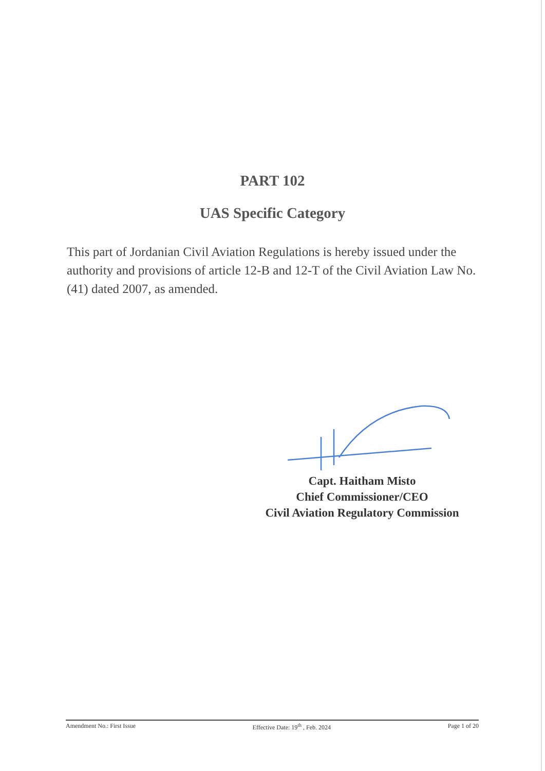PART 102
UAS Specific Category
This part of Jordanian Civil Aviation Regulations is hereby issued under the authority and provisions of article 12-B and 12-T of the Civil Aviation Law No. (41) dated 2007, as amended.
Capt. Haitham Misto
Chief Commissioner/CEO
Civil Aviation Regulatory Commission
Amendment No.: First Issue Effective Date: 19<sup>th</sup> , Feb. 2024 Page 1 of 20